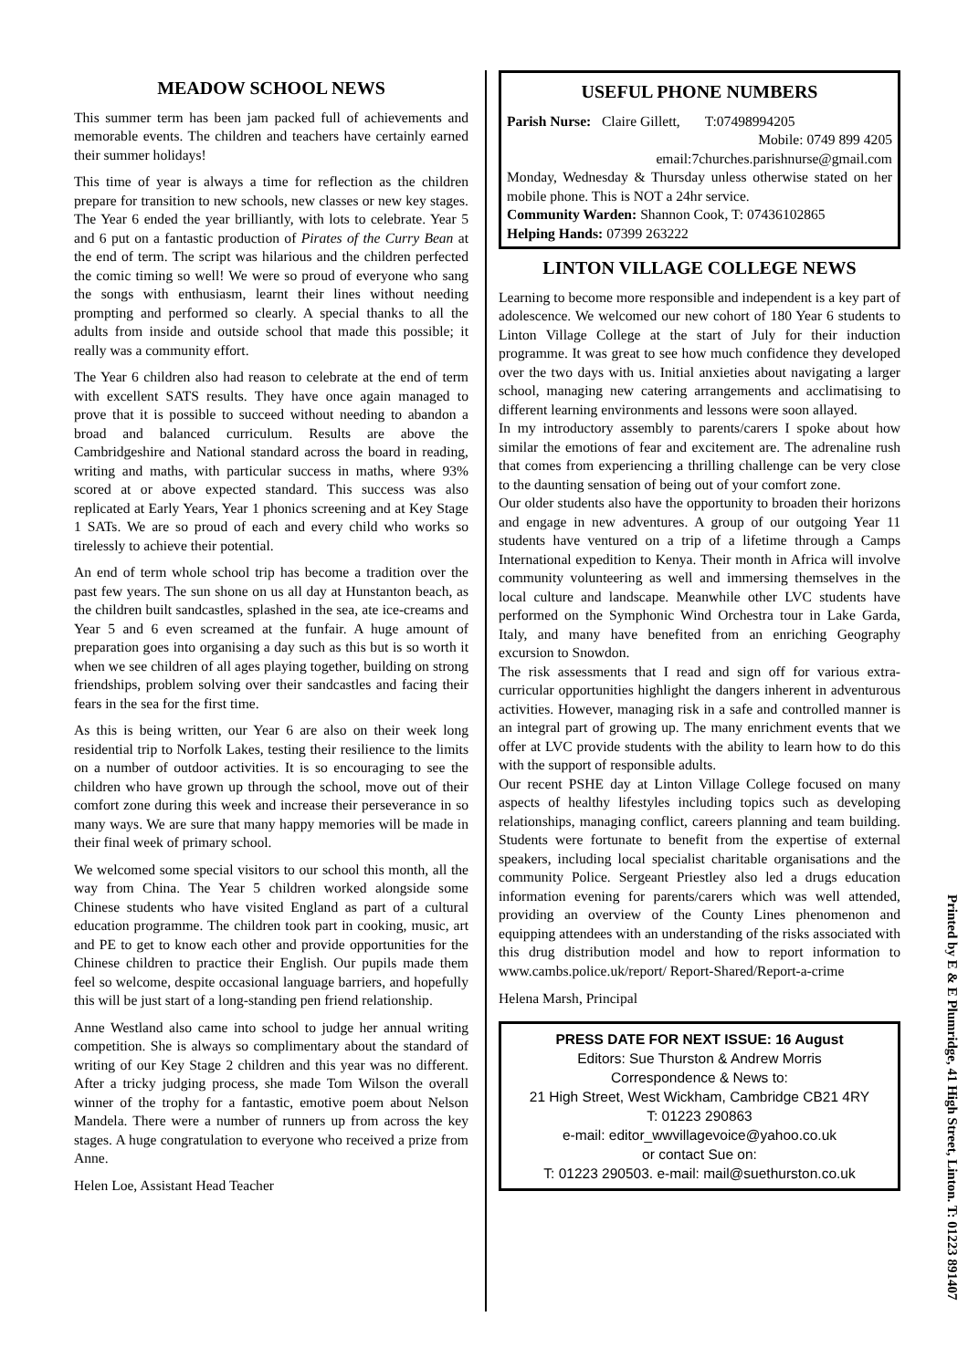MEADOW SCHOOL NEWS
This summer term has been jam packed full of achievements and memorable events. The children and teachers have certainly earned their summer holidays!
This time of year is always a time for reflection as the children prepare for transition to new schools, new classes or new key stages. The Year 6 ended the year brilliantly, with lots to celebrate. Year 5 and 6 put on a fantastic production of Pirates of the Curry Bean at the end of term. The script was hilarious and the children perfected the comic timing so well! We were so proud of everyone who sang the songs with enthusiasm, learnt their lines without needing prompting and performed so clearly. A special thanks to all the adults from inside and outside school that made this possible; it really was a community effort.
The Year 6 children also had reason to celebrate at the end of term with excellent SATS results. They have once again managed to prove that it is possible to succeed without needing to abandon a broad and balanced curriculum. Results are above the Cambridgeshire and National standard across the board in reading, writing and maths, with particular success in maths, where 93% scored at or above expected standard. This success was also replicated at Early Years, Year 1 phonics screening and at Key Stage 1 SATs. We are so proud of each and every child who works so tirelessly to achieve their potential.
An end of term whole school trip has become a tradition over the past few years. The sun shone on us all day at Hunstanton beach, as the children built sandcastles, splashed in the sea, ate ice-creams and Year 5 and 6 even screamed at the funfair. A huge amount of preparation goes into organising a day such as this but is so worth it when we see children of all ages playing together, building on strong friendships, problem solving over their sandcastles and facing their fears in the sea for the first time.
As this is being written, our Year 6 are also on their week long residential trip to Norfolk Lakes, testing their resilience to the limits on a number of outdoor activities. It is so encouraging to see the children who have grown up through the school, move out of their comfort zone during this week and increase their perseverance in so many ways. We are sure that many happy memories will be made in their final week of primary school.
We welcomed some special visitors to our school this month, all the way from China. The Year 5 children worked alongside some Chinese students who have visited England as part of a cultural education programme. The children took part in cooking, music, art and PE to get to know each other and provide opportunities for the Chinese children to practice their English. Our pupils made them feel so welcome, despite occasional language barriers, and hopefully this will be just start of a long-standing pen friend relationship.
Anne Westland also came into school to judge her annual writing competition. She is always so complimentary about the standard of writing of our Key Stage 2 children and this year was no different. After a tricky judging process, she made Tom Wilson the overall winner of the trophy for a fantastic, emotive poem about Nelson Mandela. There were a number of runners up from across the key stages. A huge congratulation to everyone who received a prize from Anne.
Helen Loe, Assistant Head Teacher
USEFUL PHONE NUMBERS
Parish Nurse: Claire Gillett, T:07498994205
Mobile: 0749 899 4205
email:7churches.parishnurse@gmail.com
Monday, Wednesday & Thursday unless otherwise stated on her mobile phone. This is NOT a 24hr service.
Community Warden: Shannon Cook, T: 07436102865
Helping Hands: 07399 263222
LINTON VILLAGE COLLEGE NEWS
Learning to become more responsible and independent is a key part of adolescence. We welcomed our new cohort of 180 Year 6 students to Linton Village College at the start of July for their induction programme. It was great to see how much confidence they developed over the two days with us. Initial anxieties about navigating a larger school, managing new catering arrangements and acclimatising to different learning environments and lessons were soon allayed.
In my introductory assembly to parents/carers I spoke about how similar the emotions of fear and excitement are. The adrenaline rush that comes from experiencing a thrilling challenge can be very close to the daunting sensation of being out of your comfort zone.
Our older students also have the opportunity to broaden their horizons and engage in new adventures. A group of our outgoing Year 11 students have ventured on a trip of a lifetime through a Camps International expedition to Kenya. Their month in Africa will involve community volunteering as well and immersing themselves in the local culture and landscape. Meanwhile other LVC students have performed on the Symphonic Wind Orchestra tour in Lake Garda, Italy, and many have benefited from an enriching Geography excursion to Snowdon.
The risk assessments that I read and sign off for various extra-curricular opportunities highlight the dangers inherent in adventurous activities. However, managing risk in a safe and controlled manner is an integral part of growing up. The many enrichment events that we offer at LVC provide students with the ability to learn how to do this with the support of responsible adults.
Our recent PSHE day at Linton Village College focused on many aspects of healthy lifestyles including topics such as developing relationships, managing conflict, careers planning and team building. Students were fortunate to benefit from the expertise of external speakers, including local specialist charitable organisations and the community Police. Sergeant Priestley also led a drugs education information evening for parents/carers which was well attended, providing an overview of the County Lines phenomenon and equipping attendees with an understanding of the risks associated with this drug distribution model and how to report information to www.cambs.police.uk/report/ Report-Shared/Report-a-crime
Helena Marsh, Principal
PRESS DATE FOR NEXT ISSUE: 16 August
Editors: Sue Thurston & Andrew Morris
Correspondence & News to:
21 High Street, West Wickham, Cambridge CB21 4RY
T: 01223 290863
e-mail: editor_wwvillagevoice@yahoo.co.uk
or contact Sue on:
T: 01223 290503. e-mail: mail@suethurston.co.uk
Printed by E & E Plumridge, 41 High Street, Linton. T: 01223 891407